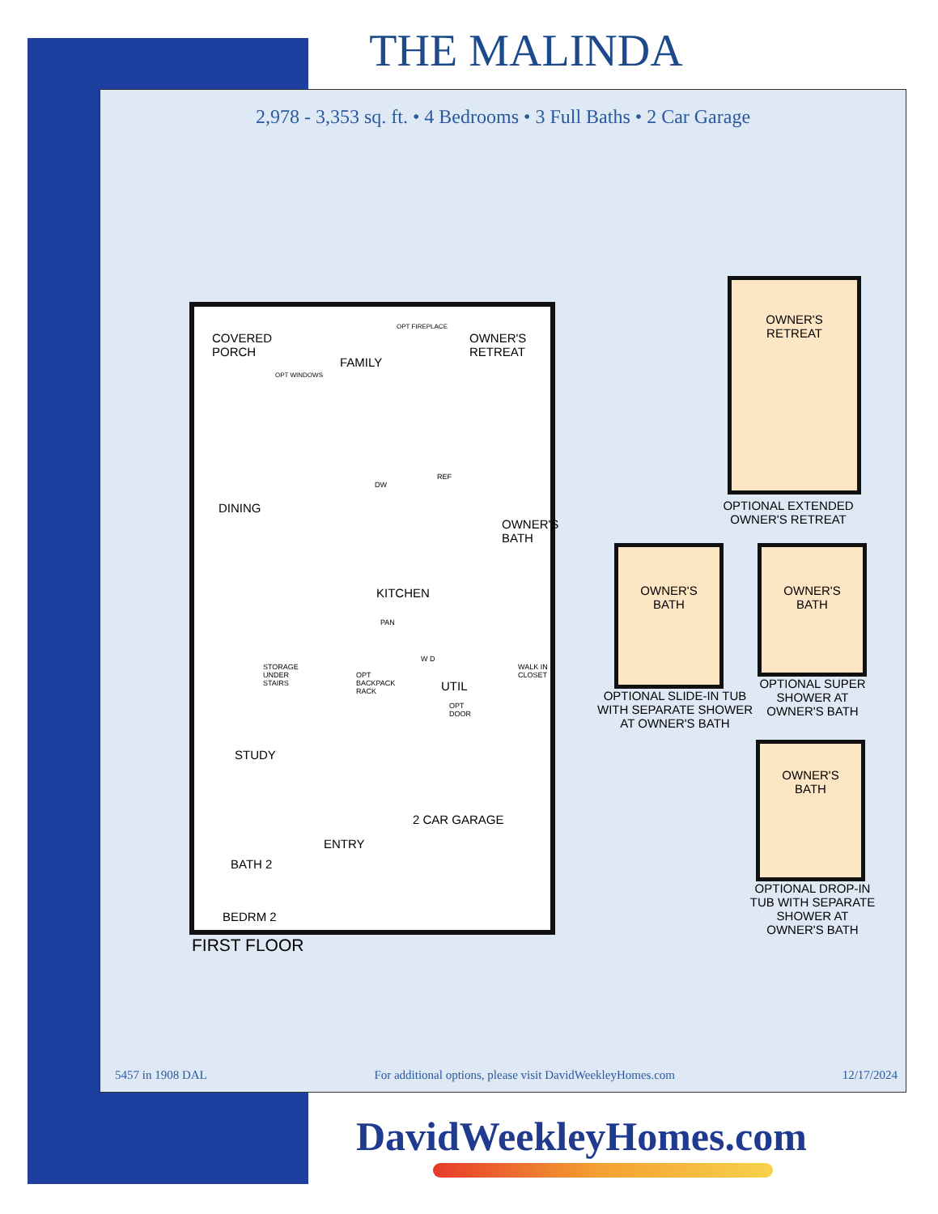THE MALINDA
2,978 - 3,353 sq. ft. • 4 Bedrooms • 3 Full Baths • 2 Car Garage
COVERED
PORCH
FAMILY
OWNER'S
RETREAT
OPT WINDOWS
OPT FIREPLACE
DINING
DW
REF
OWNER'S
BATH
KITCHEN
PAN
STORAGE
UNDER
STAIRS
OPT
BACKPACK
RACK
W D
UTIL
OPT
DOOR
WALK IN
CLOSET
STUDY
2 CAR GARAGE
ENTRY
BATH 2
BEDRM 2
FIRST FLOOR
OWNER'S
RETREAT
OPTIONAL EXTENDED
OWNER'S RETREAT
OWNER'S
BATH
OWNER'S
BATH
OPTIONAL SLIDE-IN TUB
WITH SEPARATE SHOWER
AT OWNER'S BATH
OPTIONAL SUPER
SHOWER AT
OWNER'S BATH
OWNER'S
BATH
OPTIONAL DROP-IN
TUB WITH SEPARATE
SHOWER AT
OWNER'S BATH
5457 in 1908 DAL For additional options, please visit DavidWeekleyHomes.com 12/17/2024
DavidWeekleyHomes.com